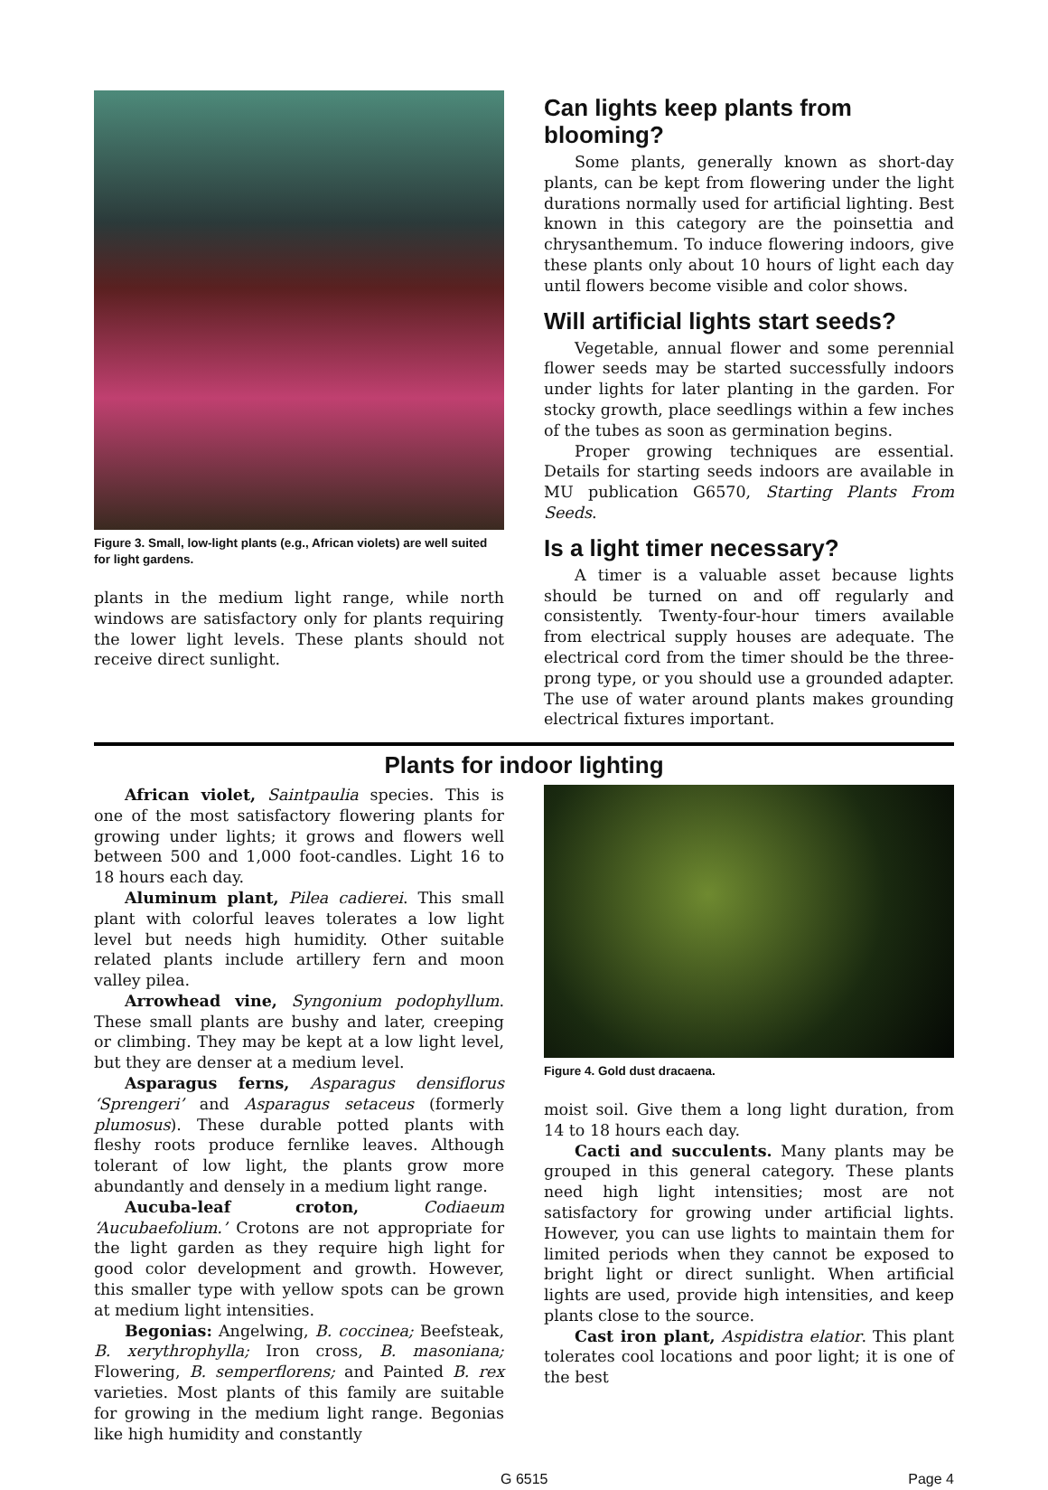Figure 3. Small, low-light plants (e.g., African violets) are well suited for light gardens.
plants in the medium light range, while north windows are satisfactory only for plants requiring the lower light levels. These plants should not receive direct sunlight.
Can lights keep plants from blooming?
Some plants, generally known as short-day plants, can be kept from flowering under the light durations normally used for artificial lighting. Best known in this category are the poinsettia and chrysanthemum. To induce flowering indoors, give these plants only about 10 hours of light each day until flowers become visible and color shows.
Will artificial lights start seeds?
Vegetable, annual flower and some perennial flower seeds may be started successfully indoors under lights for later planting in the garden. For stocky growth, place seedlings within a few inches of the tubes as soon as germination begins.
Proper growing techniques are essential. Details for starting seeds indoors are available in MU publication G6570, Starting Plants From Seeds.
Is a light timer necessary?
A timer is a valuable asset because lights should be turned on and off regularly and consistently. Twenty-four-hour timers available from electrical supply houses are adequate. The electrical cord from the timer should be the three-prong type, or you should use a grounded adapter. The use of water around plants makes grounding electrical fixtures important.
Plants for indoor lighting
African violet, Saintpaulia species. This is one of the most satisfactory flowering plants for growing under lights; it grows and flowers well between 500 and 1,000 foot-candles. Light 16 to 18 hours each day.
Aluminum plant, Pilea cadierei. This small plant with colorful leaves tolerates a low light level but needs high humidity. Other suitable related plants include artillery fern and moon valley pilea.
Arrowhead vine, Syngonium podophyllum. These small plants are bushy and later, creeping or climbing. They may be kept at a low light level, but they are denser at a medium level.
Asparagus ferns, Asparagus densiflorus ‘Sprengeri’ and Asparagus setaceus (formerly plumosus). These durable potted plants with fleshy roots produce fernlike leaves. Although tolerant of low light, the plants grow more abundantly and densely in a medium light range.
Aucuba-leaf croton, Codiaeum ‘Aucubaefolium.’ Crotons are not appropriate for the light garden as they require high light for good color development and growth. However, this smaller type with yellow spots can be grown at medium light intensities.
Begonias: Angelwing, B. coccinea; Beefsteak, B. xerythrophylla; Iron cross, B. masoniana; Flowering, B. semperflorens; and Painted B. rex varieties. Most plants of this family are suitable for growing in the medium light range. Begonias like high humidity and constantly
Figure 4. Gold dust dracaena.
moist soil. Give them a long light duration, from 14 to 18 hours each day.
Cacti and succulents. Many plants may be grouped in this general category. These plants need high light intensities; most are not satisfactory for growing under artificial lights. However, you can use lights to maintain them for limited periods when they cannot be exposed to bright light or direct sunlight. When artificial lights are used, provide high intensities, and keep plants close to the source.
Cast iron plant, Aspidistra elatior. This plant tolerates cool locations and poor light; it is one of the best
G 6515 Page 4